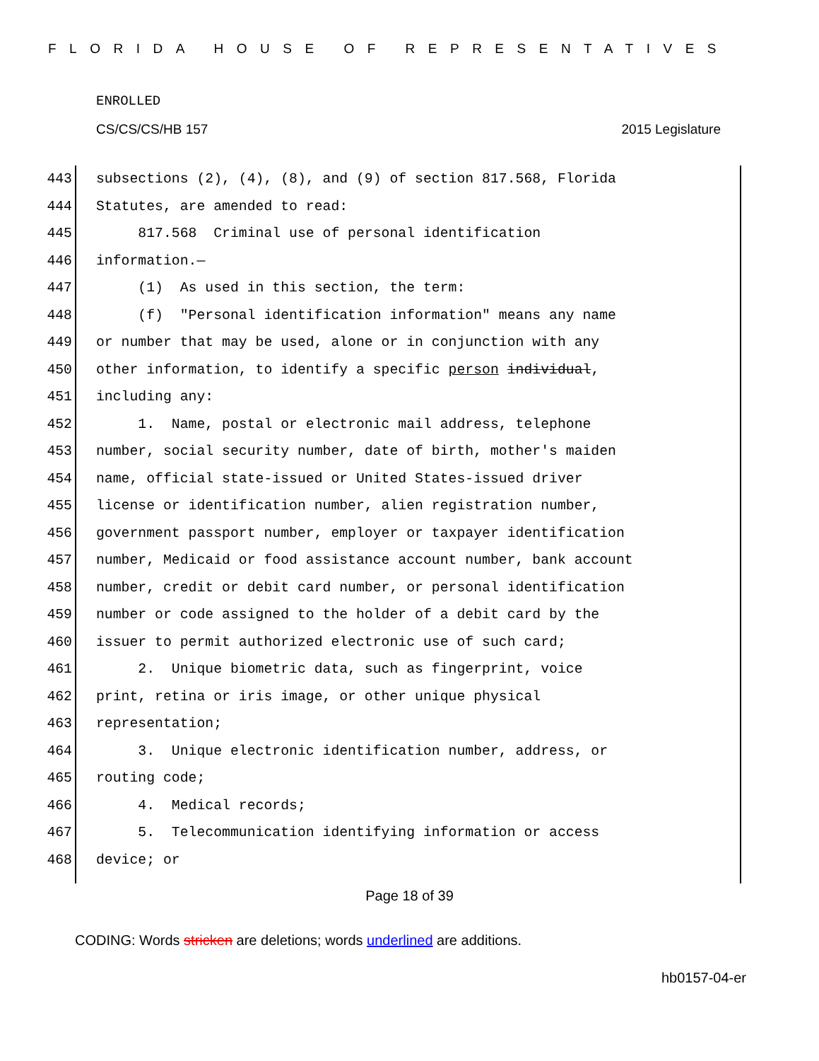FLORIDA HOUSE OF REPRESENTATIVES
ENROLLED
CS/CS/CS/HB 157 2015 Legislature
443 subsections (2), (4), (8), and (9) of section 817.568, Florida
444 Statutes, are amended to read:
445 817.568 Criminal use of personal identification
446 information.—
447 (1) As used in this section, the term:
448 (f) "Personal identification information" means any name
449 or number that may be used, alone or in conjunction with any
450 other information, to identify a specific person individual,
451 including any:
452 1. Name, postal or electronic mail address, telephone
453 number, social security number, date of birth, mother's maiden
454 name, official state-issued or United States-issued driver
455 license or identification number, alien registration number,
456 government passport number, employer or taxpayer identification
457 number, Medicaid or food assistance account number, bank account
458 number, credit or debit card number, or personal identification
459 number or code assigned to the holder of a debit card by the
460 issuer to permit authorized electronic use of such card;
461 2. Unique biometric data, such as fingerprint, voice
462 print, retina or iris image, or other unique physical
463 representation;
464 3. Unique electronic identification number, address, or
465 routing code;
466 4. Medical records;
467 5. Telecommunication identifying information or access
468 device; or
Page 18 of 39
CODING: Words stricken are deletions; words underlined are additions.
hb0157-04-er